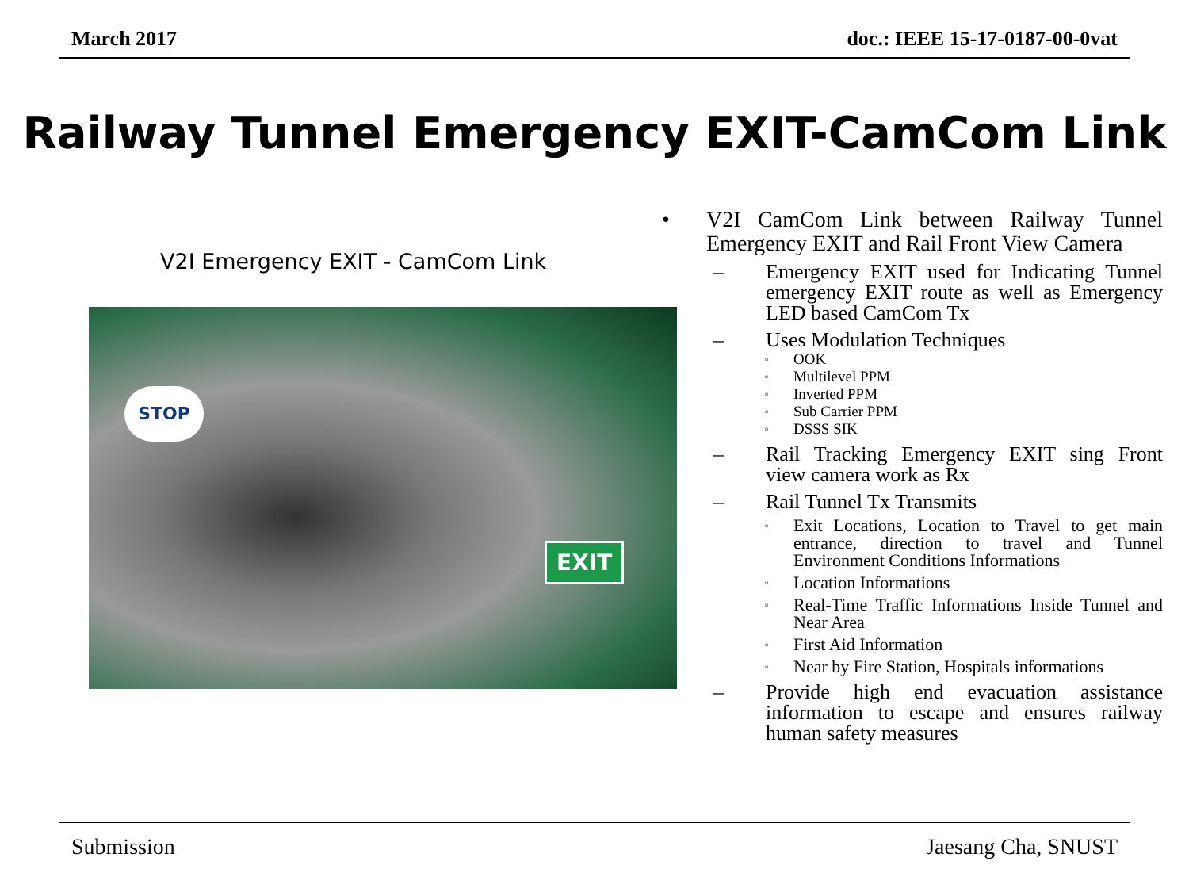March 2017 doc.: IEEE 15-17-0187-00-0vat
Railway Tunnel Emergency EXIT-CamCom Link
V2I Emergency EXIT - CamCom Link
STOP
EXIT
• V2I CamCom Link between Railway Tunnel Emergency EXIT and Rail Front View Camera
– Emergency EXIT used for Indicating Tunnel emergency EXIT route as well as Emergency LED based CamCom Tx
– Uses Modulation Techniques
▫ OOK
▫ Multilevel PPM
▫ Inverted PPM
▫ Sub Carrier PPM
▫ DSSS SIK
– Rail Tracking Emergency EXIT sing Front view camera work as Rx
– Rail Tunnel Tx Transmits
▫ Exit Locations, Location to Travel to get main entrance, direction to travel and Tunnel Environment Conditions Informations
▫ Location Informations
▫ Real-Time Traffic Informations Inside Tunnel and Near Area
▫ First Aid Information
▫ Near by Fire Station, Hospitals informations
– Provide high end evacuation assistance information to escape and ensures railway human safety measures
Submission Jaesang Cha, SNUST